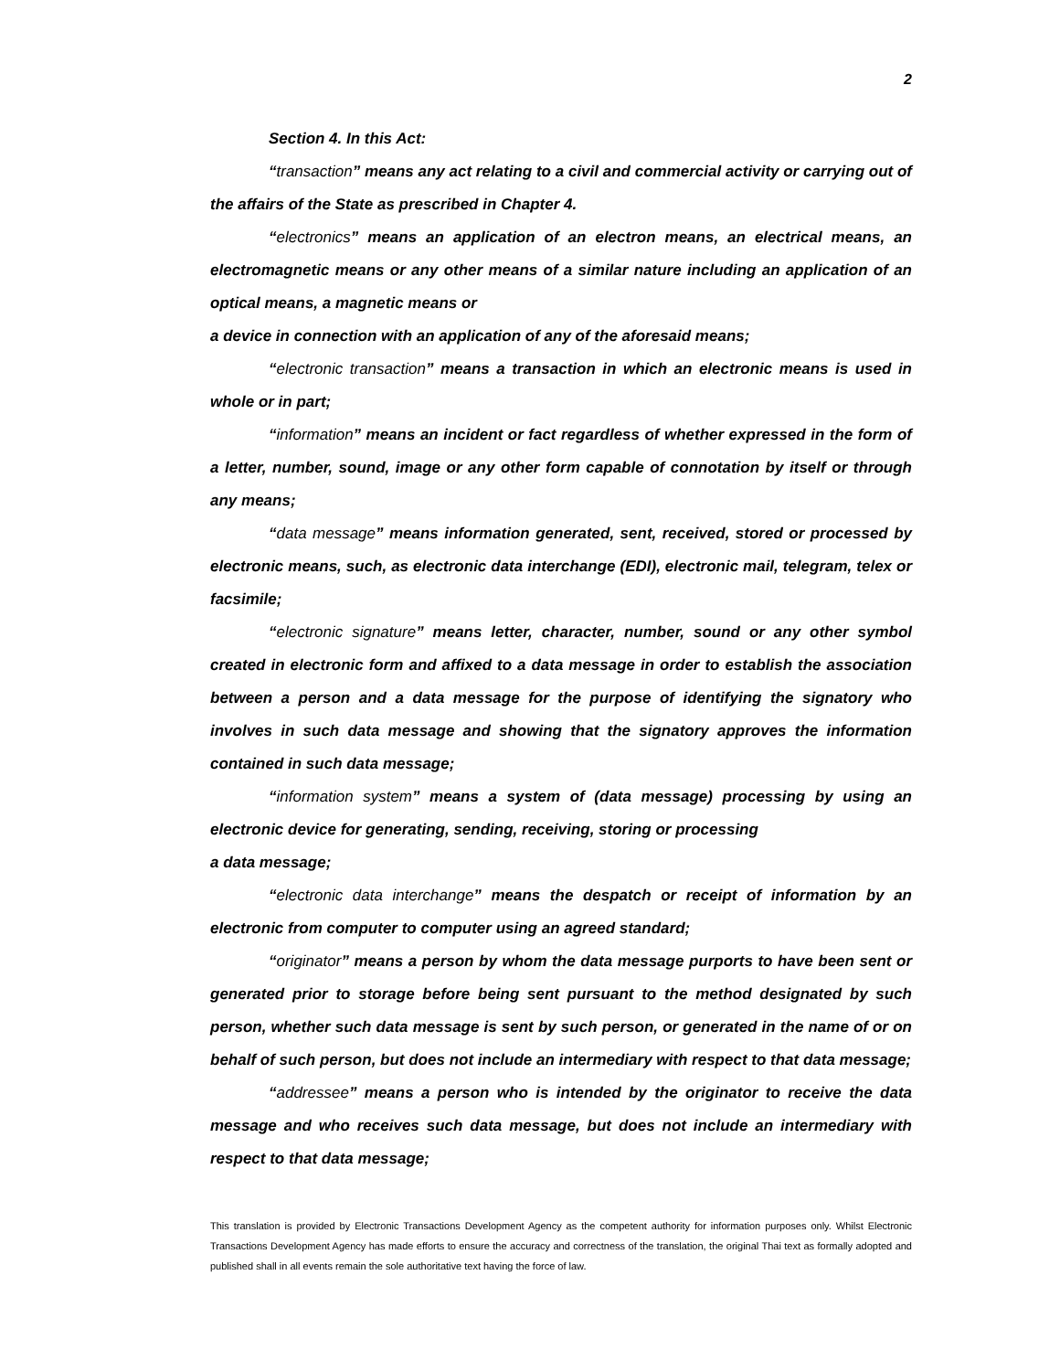2
Section 4. In this Act:
“transaction” means any act relating to a civil and commercial activity or carrying out of the affairs of the State as prescribed in Chapter 4.
“electronics” means an application of an electron means, an electrical means, an electromagnetic means or any other means of a similar nature including an application of an optical means, a magnetic means or
a device in connection with an application of any of the aforesaid means;
“electronic transaction” means a transaction in which an electronic means is used in whole or in part;
“information” means an incident or fact regardless of whether expressed in the form of a letter, number, sound, image or any other form capable of connotation by itself or through any means;
“data message” means information generated, sent, received, stored or processed by electronic means, such, as electronic data interchange (EDI), electronic mail, telegram, telex or facsimile;
“electronic signature” means letter, character, number, sound or any other symbol created in electronic form and affixed to a data message in order to establish the association between a person and a data message for the purpose of identifying the signatory who involves in such data message and showing that the signatory approves the information contained in such data message;
“information system” means a system of (data message) processing by using an electronic device for generating, sending, receiving, storing or processing
a data message;
“electronic data interchange” means the despatch or receipt of information by an electronic from computer to computer using an agreed standard;
“originator” means a person by whom the data message purports to have been sent or generated prior to storage before being sent pursuant to the method designated by such person, whether such data message is sent by such person, or generated in the name of or on behalf of such person, but does not include an intermediary with respect to that data message;
“addressee” means a person who is intended by the originator to receive the data message and who receives such data message, but does not include an intermediary with respect to that data message;
This translation is provided by Electronic Transactions Development Agency as the competent authority for information purposes only. Whilst Electronic Transactions Development Agency has made efforts to ensure the accuracy and correctness of the translation, the original Thai text as formally adopted and published shall in all events remain the sole authoritative text having the force of law.